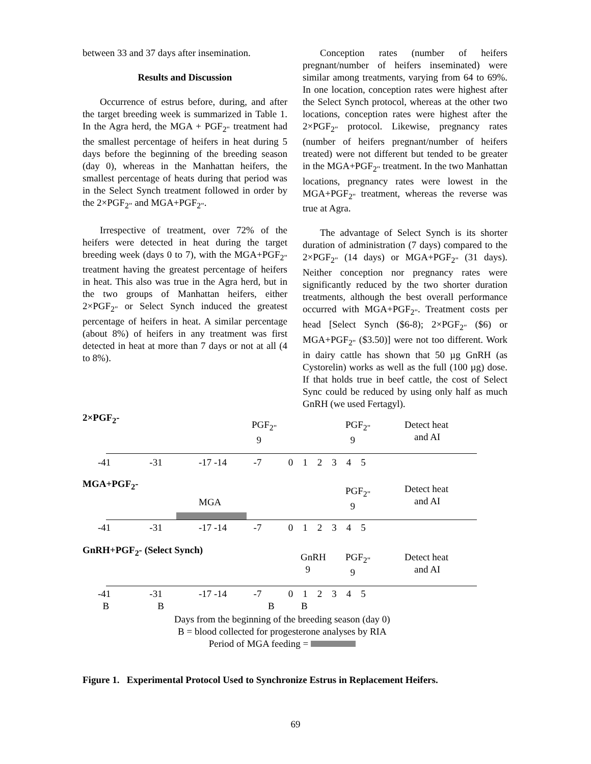between 33 and 37 days after insemination.
Results and Discussion
Occurrence of estrus before, during, and after the target breeding week is summarized in Table 1. In the Agra herd, the MGA + PGF<sub>2"</sub> treatment had the smallest percentage of heifers in heat during 5 days before the beginning of the breeding season (day 0), whereas in the Manhattan heifers, the smallest percentage of heats during that period was in the Select Synch treatment followed in order by the 2×PGF<sub>2"</sub> and MGA+PGF<sub>2"</sub>.
Irrespective of treatment, over 72% of the heifers were detected in heat during the target breeding week (days 0 to 7), with the MGA+PGF<sub>2"</sub> treatment having the greatest percentage of heifers in heat. This also was true in the Agra herd, but in the two groups of Manhattan heifers, either 2×PGF<sub>2"</sub> or Select Synch induced the greatest percentage of heifers in heat. A similar percentage (about 8%) of heifers in any treatment was first detected in heat at more than 7 days or not at all (4 to 8%).
Conception rates (number of heifers pregnant/number of heifers inseminated) were similar among treatments, varying from 64 to 69%. In one location, conception rates were highest after the Select Synch protocol, whereas at the other two locations, conception rates were highest after the 2×PGF<sub>2"</sub> protocol. Likewise, pregnancy rates (number of heifers pregnant/number of heifers treated) were not different but tended to be greater in the MGA+PGF<sub>2"</sub> treatment. In the two Manhattan locations, pregnancy rates were lowest in the MGA+PGF<sub>2"</sub> treatment, whereas the reverse was true at Agra.
The advantage of Select Synch is its shorter duration of administration (7 days) compared to the 2×PGF<sub>2"</sub> (14 days) or MGA+PGF<sub>2"</sub> (31 days). Neither conception nor pregnancy rates were significantly reduced by the two shorter duration treatments, although the best overall performance occurred with MGA+PGF<sub>2"</sub>. Treatment costs per head [Select Synch ($6-8); 2×PGF<sub>2"</sub> ($6) or MGA+PGF<sub>2"</sub> ($3.50)] were not too different. Work in dairy cattle has shown that 50 µg GnRH (as Cystorelin) works as well as the full (100 µg) dose. If that holds true in beef cattle, the cost of Select Sync could be reduced by using only half as much GnRH (we used Fertagyl).
2×PGF<sub>2</sub>-
PGF<sub>2"</sub>
9
PGF<sub>2"</sub>
9
Detect heat
and AI
-41 -31 -17 -14 -7 0 1 2 3 4 5
MGA+PGF<sub>2</sub>-
MGA
PGF<sub>2"</sub>
9
Detect heat
and AI
-41 -31 -17 -14 -7 0 1 2 3 4 5
GnRH+PGF<sub>2</sub>- (Select Synch)
GnRH
9
PGF<sub>2"</sub>
9
Detect heat
and AI
-41 -31 -17 -14 -7 0 1 2 3 4 5
B B B B
Days from the beginning of the breeding season (day 0)
B = blood collected for progesterone analyses by RIA
Period of MGA feeding =
Figure 1. Experimental Protocol Used to Synchronize Estrus in Replacement Heifers.
69